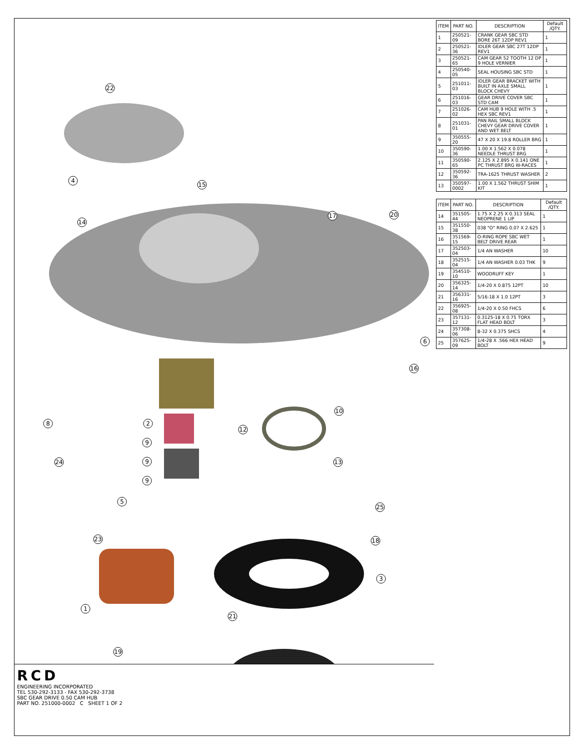22
4
15
14
17
20
6
16
2
10
12
8
9
9
9
13
24
5
25
23
18
3
1
21
19
RCD
ENGINEERING INCORPORATED
TEL 530-292-3133 - FAX 530-292-3738
SBC GEAR DRIVE 0.50 CAM HUB
PART NO. 251000-0002 C SHEET 1 OF 2
| ITEM | PART NO. | DESCRIPTION | Default /QTY. |
| --- | --- | --- | --- |
| 1 | 250521-09 | CRANK GEAR SBC STD BORE 26T 12DP REV1 | 1 |
| 2 | 250521-36 | IDLER GEAR SBC 27T 12DP REV1 | 1 |
| 3 | 250521-65 | CAM GEAR 52 TOOTH 12 DP 9 HOLE VERNIER | 1 |
| 4 | 250540-05 | SEAL HOUSING SBC STD | 1 |
| 5 | 251011-03 | IDLER GEAR BRACKET WITH BUILT IN AXLE SMALL BLOCK CHEVY | 1 |
| 6 | 251016-03 | GEAR DRIVE COVER SBC STD CAM | 1 |
| 7 | 251026-02 | CAM HUB 9 HOLE WITH .5 HEX SBC REV1 | 1 |
| 8 | 251031-01 | PAN RAIL SMALL BLOCK CHEVY GEAR DRIVE COVER AND WET BELT | 1 |
| 9 | 350555-20 | 47 X 20 X 19.8 ROLLER BRG | 1 |
| 10 | 350590-36 | 1.00 X 1.562 X 0.078 NEEDLE THRUST BRG | 1 |
| 11 | 350590-65 | 2.125 X 2.895 X 0.141 ONE PC THRUST BRG W-RACES | 1 |
| 12 | 350592-36 | TRA-1625 THRUST WASHER | 2 |
| 13 | 350597-0002 | 1.00 X 1.562 THRUST SHIM KIT | 1 |
| ITEM | PART NO. | DESCRIPTION | Default /QTY. |
| --- | --- | --- | --- |
| 14 | 351505-44 | 1.75 X 2.25 X 0.313 SEAL NEOPRENE 1 LIP | 1 |
| 15 | 351550-38 | 038 "O" RING 0.07 X 2.625 | 1 |
| 16 | 351569-15 | O-RING ROPE SBC WET BELT DRIVE REAR | 1 |
| 17 | 352503-04 | 1/4 AN WASHER | 10 |
| 18 | 352515-04 | 1/4 AN WASHER 0.03 THK | 9 |
| 19 | 354510-10 | WOODRUFF KEY | 1 |
| 20 | 356325-14 | 1/4-20 X 0.875 12PT | 10 |
| 21 | 356331-16 | 5/16-18 X 1.0 12PT | 3 |
| 22 | 356925-08 | 1/4-20 X 0.50 FHCS | 6 |
| 23 | 357131-12 | 0.3125-18 X 0.75 TORX FLAT HEAD BOLT | 3 |
| 24 | 357308-06 | 8-32 X 0.375 SHCS | 4 |
| 25 | 357625-09 | 1/4-28 X .566 HEX HEAD BOLT | 9 |